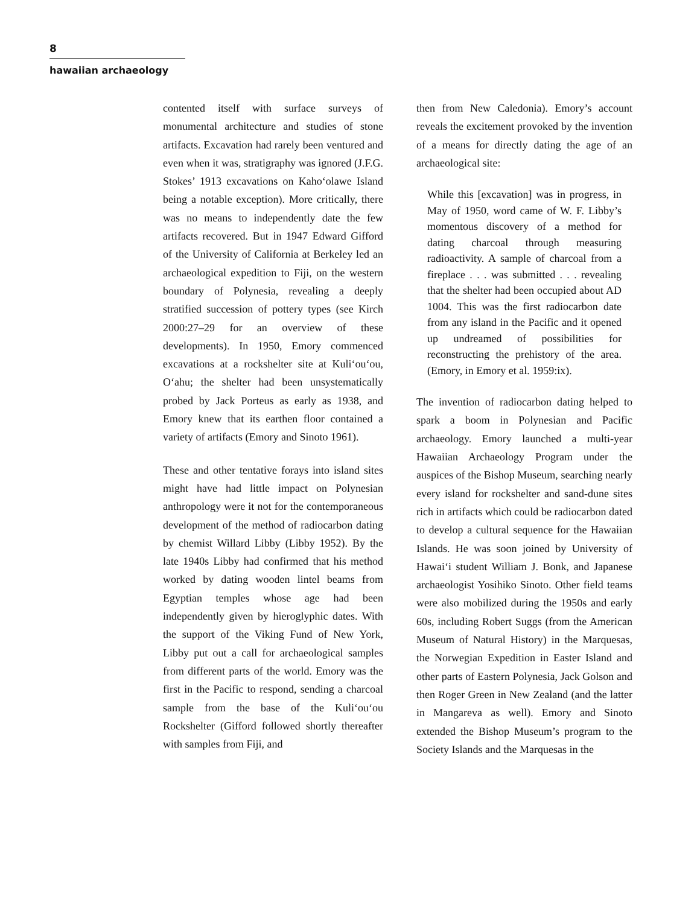8
hawaiian archaeology
contented itself with surface surveys of monumental architecture and studies of stone artifacts. Excavation had rarely been ventured and even when it was, stratigraphy was ignored (J.F.G. Stokes’ 1913 excavations on Kaho‘olawe Island being a notable exception). More critically, there was no means to independently date the few artifacts recovered. But in 1947 Edward Gifford of the University of California at Berkeley led an archaeological expedition to Fiji, on the western boundary of Polynesia, revealing a deeply stratified succession of pottery types (see Kirch 2000:27–29 for an overview of these developments). In 1950, Emory commenced excavations at a rockshelter site at Kuli‘ou‘ou, O‘ahu; the shelter had been unsystematically probed by Jack Porteus as early as 1938, and Emory knew that its earthen floor contained a variety of artifacts (Emory and Sinoto 1961).
These and other tentative forays into island sites might have had little impact on Polynesian anthropology were it not for the contemporaneous development of the method of radiocarbon dating by chemist Willard Libby (Libby 1952). By the late 1940s Libby had confirmed that his method worked by dating wooden lintel beams from Egyptian temples whose age had been independently given by hieroglyphic dates. With the support of the Viking Fund of New York, Libby put out a call for archaeological samples from different parts of the world. Emory was the first in the Pacific to respond, sending a charcoal sample from the base of the Kuli‘ou‘ou Rockshelter (Gifford followed shortly thereafter with samples from Fiji, and
then from New Caledonia). Emory’s account reveals the excitement provoked by the invention of a means for directly dating the age of an archaeological site:
While this [excavation] was in progress, in May of 1950, word came of W. F. Libby’s momentous discovery of a method for dating charcoal through measuring radioactivity. A sample of charcoal from a fireplace . . . was submitted . . . revealing that the shelter had been occupied about AD 1004. This was the first radiocarbon date from any island in the Pacific and it opened up undreamed of possibilities for reconstructing the prehistory of the area. (Emory, in Emory et al. 1959:ix).
The invention of radiocarbon dating helped to spark a boom in Polynesian and Pacific archaeology. Emory launched a multi-year Hawaiian Archaeology Program under the auspices of the Bishop Museum, searching nearly every island for rockshelter and sand-dune sites rich in artifacts which could be radiocarbon dated to develop a cultural sequence for the Hawaiian Islands. He was soon joined by University of Hawai‘i student William J. Bonk, and Japanese archaeologist Yosihiko Sinoto. Other field teams were also mobilized during the 1950s and early 60s, including Robert Suggs (from the American Museum of Natural History) in the Marquesas, the Norwegian Expedition in Easter Island and other parts of Eastern Polynesia, Jack Golson and then Roger Green in New Zealand (and the latter in Mangareva as well). Emory and Sinoto extended the Bishop Museum’s program to the Society Islands and the Marquesas in the